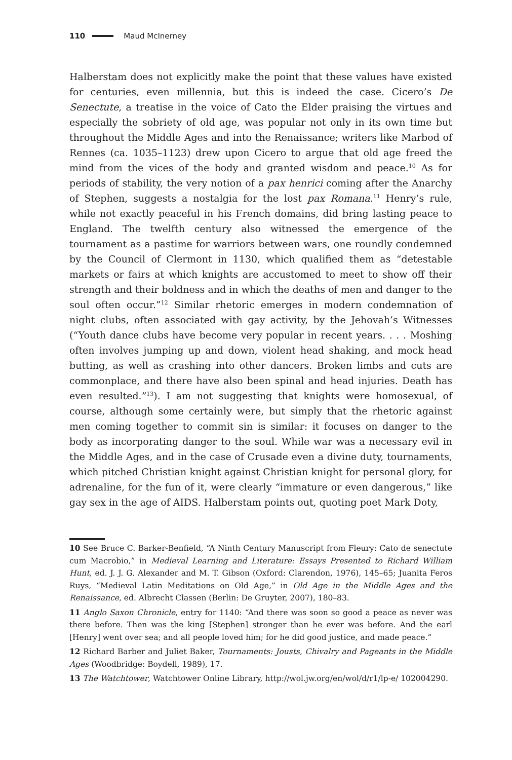110 Maud McInerney
Halberstam does not explicitly make the point that these values have existed for centuries, even millennia, but this is indeed the case. Cicero’s De Senectute, a treatise in the voice of Cato the Elder praising the virtues and especially the sobriety of old age, was popular not only in its own time but throughout the Middle Ages and into the Renaissance; writers like Marbod of Rennes (ca. 1035–1123) drew upon Cicero to argue that old age freed the mind from the vices of the body and granted wisdom and peace.<sup>10</sup> As for periods of stability, the very notion of a pax henrici coming after the Anarchy of Stephen, suggests a nostalgia for the lost pax Romana.<sup>11</sup> Henry’s rule, while not exactly peaceful in his French domains, did bring lasting peace to England. The twelfth century also witnessed the emergence of the tournament as a pastime for warriors between wars, one roundly condemned by the Council of Clermont in 1130, which qualified them as “detestable markets or fairs at which knights are accustomed to meet to show off their strength and their boldness and in which the deaths of men and danger to the soul often occur.”<sup>12</sup> Similar rhetoric emerges in modern condemnation of night clubs, often associated with gay activity, by the Jehovah’s Witnesses (“Youth dance clubs have become very popular in recent years. . . . Moshing often involves jumping up and down, violent head shaking, and mock head butting, as well as crashing into other dancers. Broken limbs and cuts are commonplace, and there have also been spinal and head injuries. Death has even resulted.”<sup>13</sup>). I am not suggesting that knights were homosexual, of course, although some certainly were, but simply that the rhetoric against men coming together to commit sin is similar: it focuses on danger to the body as incorporating danger to the soul. While war was a necessary evil in the Middle Ages, and in the case of Crusade even a divine duty, tournaments, which pitched Christian knight against Christian knight for personal glory, for adrenaline, for the fun of it, were clearly “immature or even dangerous,” like gay sex in the age of AIDS. Halberstam points out, quoting poet Mark Doty,
10 See Bruce C. Barker-Benfield, “A Ninth Century Manuscript from Fleury: Cato de senectute cum Macrobio,” in Medieval Learning and Literature: Essays Presented to Richard William Hunt, ed. J. J. G. Alexander and M. T. Gibson (Oxford: Clarendon, 1976), 145–65; Juanita Feros Ruys, “Medieval Latin Meditations on Old Age,” in Old Age in the Middle Ages and the Renaissance, ed. Albrecht Classen (Berlin: De Gruyter, 2007), 180–83.
11 Anglo Saxon Chronicle, entry for 1140: “And there was soon so good a peace as never was there before. Then was the king [Stephen] stronger than he ever was before. And the earl [Henry] went over sea; and all people loved him; for he did good justice, and made peace.”
12 Richard Barber and Juliet Baker, Tournaments: Jousts, Chivalry and Pageants in the Middle Ages (Woodbridge: Boydell, 1989), 17.
13 The Watchtower, Watchtower Online Library, http://wol.jw.org/en/wol/d/r1/lp-e/ 102004290.